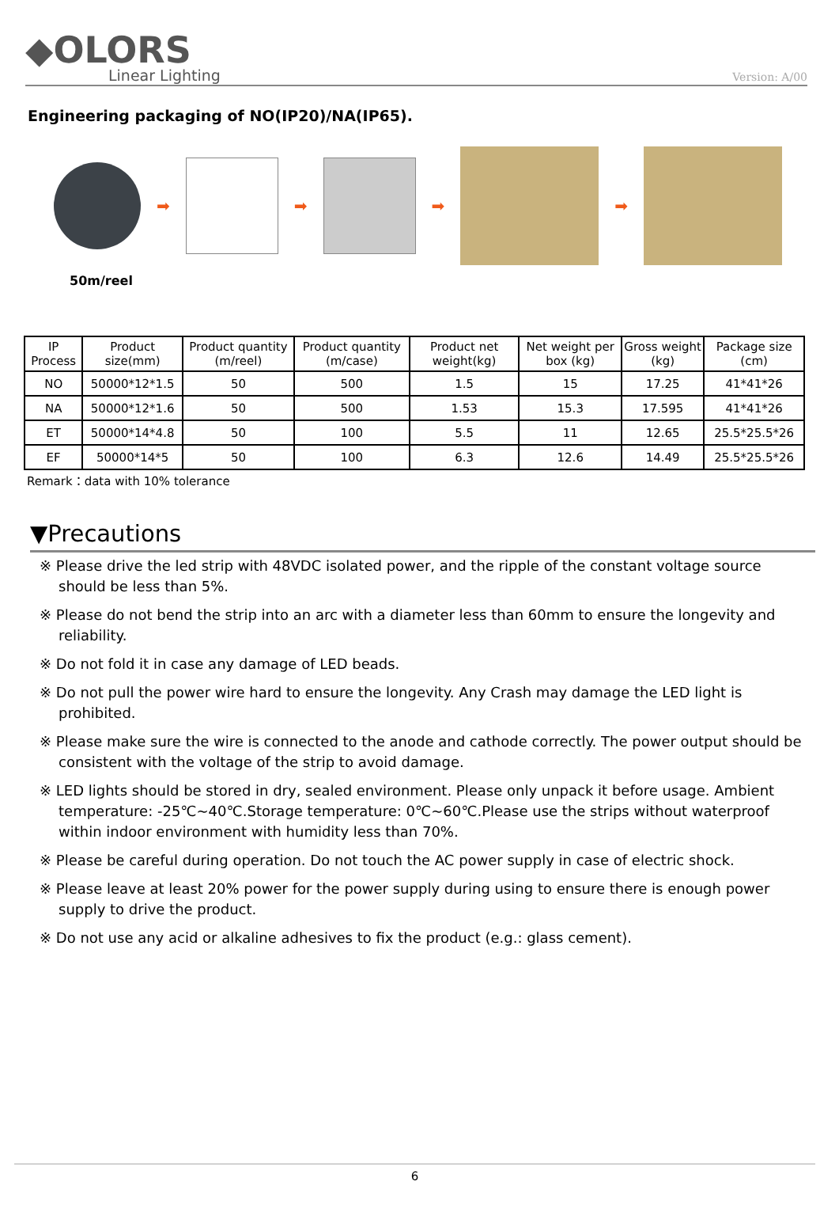◆OLORS
Linear Lighting
Version: A/00
Engineering packaging of NO(IP20)/NA(IP65).
➡ ➡ ➡ ➡
50m/reel
| IP Process | Product size(mm) | Product quantity (m/reel) | Product quantity (m/case) | Product net weight(kg) | Net weight per box (kg) | Gross weight (kg) | Package size (cm) |
| --- | --- | --- | --- | --- | --- | --- | --- |
| NO | 50000*12*1.5 | 50 | 500 | 1.5 | 15 | 17.25 | 41*41*26 |
| NA | 50000*12*1.6 | 50 | 500 | 1.53 | 15.3 | 17.595 | 41*41*26 |
| ET | 50000*14*4.8 | 50 | 100 | 5.5 | 11 | 12.65 | 25.5*25.5*26 |
| EF | 50000*14*5 | 50 | 100 | 6.3 | 12.6 | 14.49 | 25.5*25.5*26 |
Remark：data with 10% tolerance
▼Precautions
※ Please drive the led strip with 48VDC isolated power, and the ripple of the constant voltage source should be less than 5%.
※ Please do not bend the strip into an arc with a diameter less than 60mm to ensure the longevity and reliability.
※ Do not fold it in case any damage of LED beads.
※ Do not pull the power wire hard to ensure the longevity. Any Crash may damage the LED light is prohibited.
※ Please make sure the wire is connected to the anode and cathode correctly. The power output should be consistent with the voltage of the strip to avoid damage.
※ LED lights should be stored in dry, sealed environment. Please only unpack it before usage. Ambient temperature: -25℃~40℃.Storage temperature: 0℃~60℃.Please use the strips without waterproof within indoor environment with humidity less than 70%.
※ Please be careful during operation. Do not touch the AC power supply in case of electric shock.
※ Please leave at least 20% power for the power supply during using to ensure there is enough power supply to drive the product.
※ Do not use any acid or alkaline adhesives to fix the product (e.g.: glass cement).
6